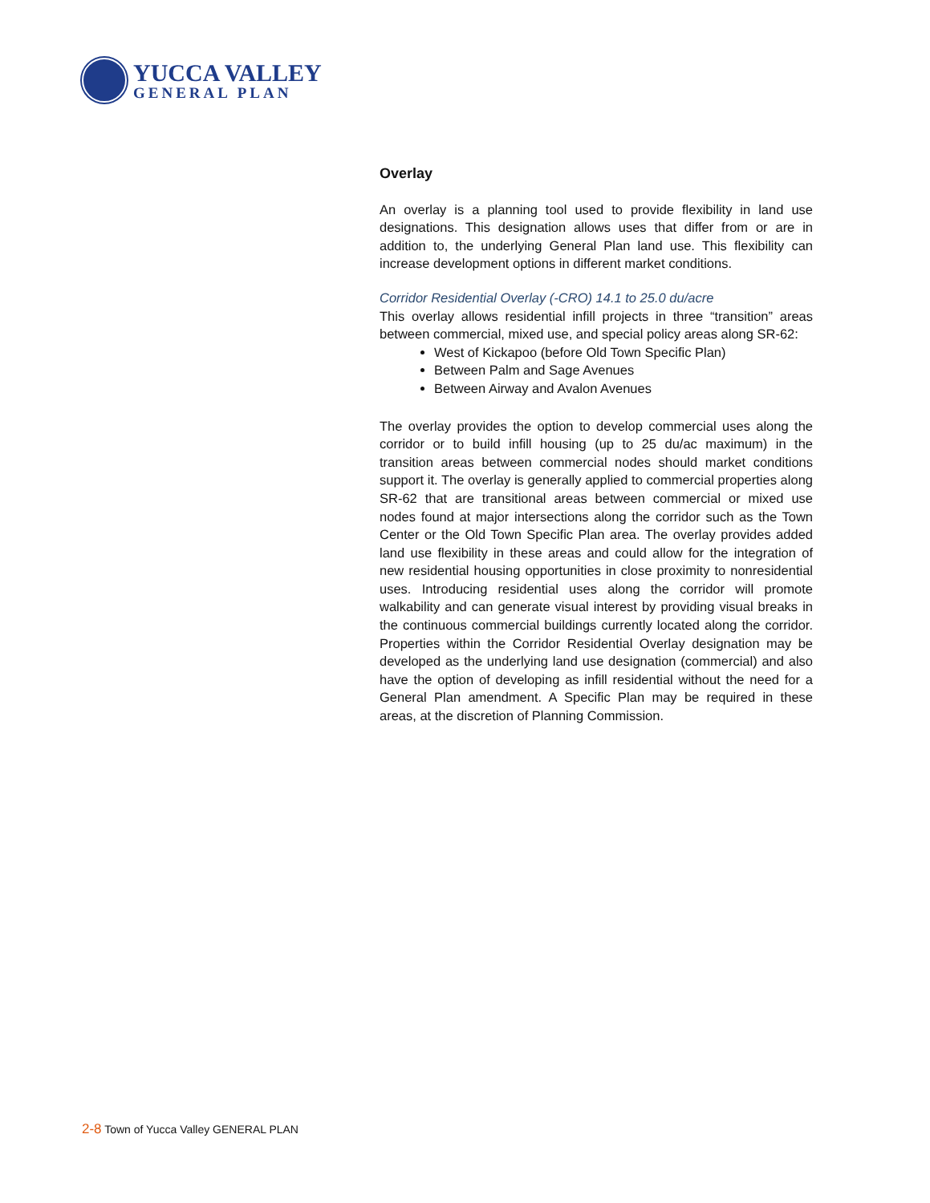YUCCA VALLEY
GENERAL PLAN
Overlay
An overlay is a planning tool used to provide flexibility in land use designations. This designation allows uses that differ from or are in addition to, the underlying General Plan land use. This flexibility can increase development options in different market conditions.
Corridor Residential Overlay (-CRO) 14.1 to 25.0 du/acre
This overlay allows residential infill projects in three “transition” areas between commercial, mixed use, and special policy areas along SR-62:
West of Kickapoo (before Old Town Specific Plan)
Between Palm and Sage Avenues
Between Airway and Avalon Avenues
The overlay provides the option to develop commercial uses along the corridor or to build infill housing (up to 25 du/ac maximum) in the transition areas between commercial nodes should market conditions support it. The overlay is generally applied to commercial properties along SR-62 that are transitional areas between commercial or mixed use nodes found at major intersections along the corridor such as the Town Center or the Old Town Specific Plan area. The overlay provides added land use flexibility in these areas and could allow for the integration of new residential housing opportunities in close proximity to nonresidential uses. Introducing residential uses along the corridor will promote walkability and can generate visual interest by providing visual breaks in the continuous commercial buildings currently located along the corridor. Properties within the Corridor Residential Overlay designation may be developed as the underlying land use designation (commercial) and also have the option of developing as infill residential without the need for a General Plan amendment. A Specific Plan may be required in these areas, at the discretion of Planning Commission.
2-8 Town of Yucca Valley GENERAL PLAN